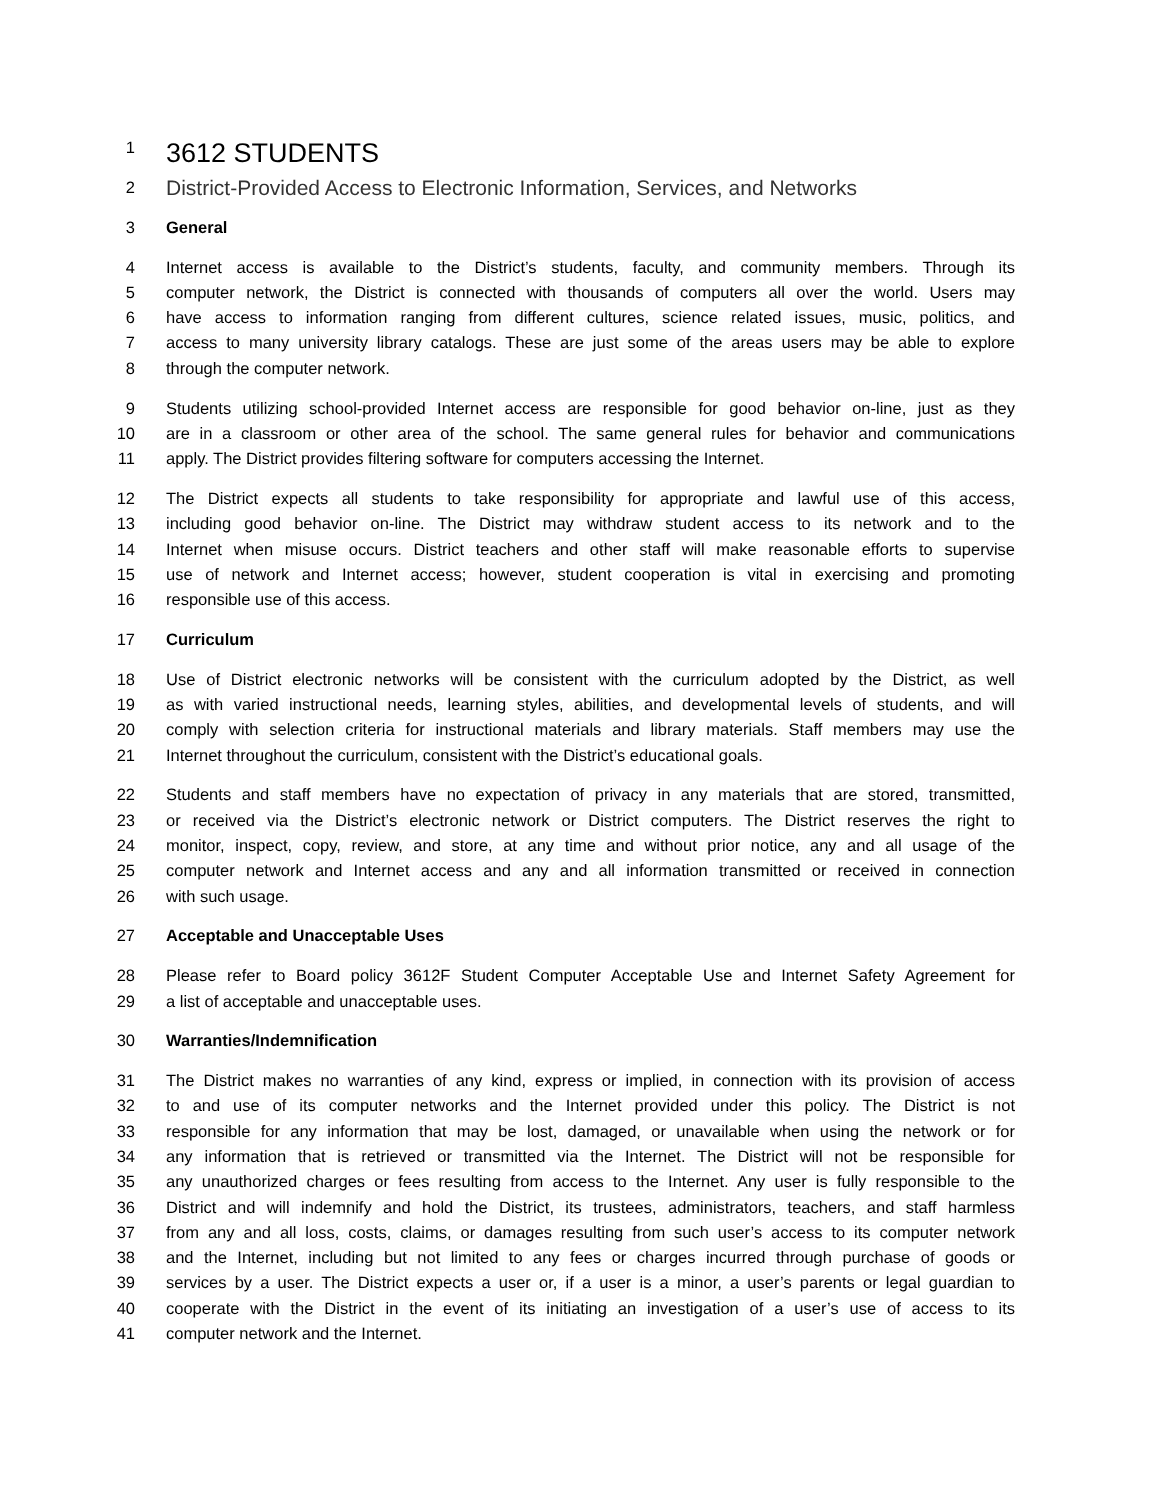1 3612 STUDENTS
2 District-Provided Access to Electronic Information, Services, and Networks
3 General
4 Internet access is available to the District’s students, faculty, and community members. Through its
5 computer network, the District is connected with thousands of computers all over the world. Users may
6 have access to information ranging from different cultures, science related issues, music, politics, and
7 access to many university library catalogs. These are just some of the areas users may be able to explore
8 through the computer network.
9 Students utilizing school-provided Internet access are responsible for good behavior on-line, just as they
10 are in a classroom or other area of the school. The same general rules for behavior and communications
11 apply. The District provides filtering software for computers accessing the Internet.
12 The District expects all students to take responsibility for appropriate and lawful use of this access,
13 including good behavior on-line. The District may withdraw student access to its network and to the
14 Internet when misuse occurs. District teachers and other staff will make reasonable efforts to supervise
15 use of network and Internet access; however, student cooperation is vital in exercising and promoting
16 responsible use of this access.
17 Curriculum
18 Use of District electronic networks will be consistent with the curriculum adopted by the District, as well
19 as with varied instructional needs, learning styles, abilities, and developmental levels of students, and will
20 comply with selection criteria for instructional materials and library materials. Staff members may use the
21 Internet throughout the curriculum, consistent with the District’s educational goals.
22 Students and staff members have no expectation of privacy in any materials that are stored, transmitted,
23 or received via the District’s electronic network or District computers. The District reserves the right to
24 monitor, inspect, copy, review, and store, at any time and without prior notice, any and all usage of the
25 computer network and Internet access and any and all information transmitted or received in connection
26 with such usage.
27 Acceptable and Unacceptable Uses
28 Please refer to Board policy 3612F Student Computer Acceptable Use and Internet Safety Agreement for
29 a list of acceptable and unacceptable uses.
30 Warranties/Indemnification
31 The District makes no warranties of any kind, express or implied, in connection with its provision of access
32 to and use of its computer networks and the Internet provided under this policy. The District is not
33 responsible for any information that may be lost, damaged, or unavailable when using the network or for
34 any information that is retrieved or transmitted via the Internet. The District will not be responsible for
35 any unauthorized charges or fees resulting from access to the Internet. Any user is fully responsible to the
36 District and will indemnify and hold the District, its trustees, administrators, teachers, and staff harmless
37 from any and all loss, costs, claims, or damages resulting from such user’s access to its computer network
38 and the Internet, including but not limited to any fees or charges incurred through purchase of goods or
39 services by a user. The District expects a user or, if a user is a minor, a user’s parents or legal guardian to
40 cooperate with the District in the event of its initiating an investigation of a user’s use of access to its
41 computer network and the Internet.